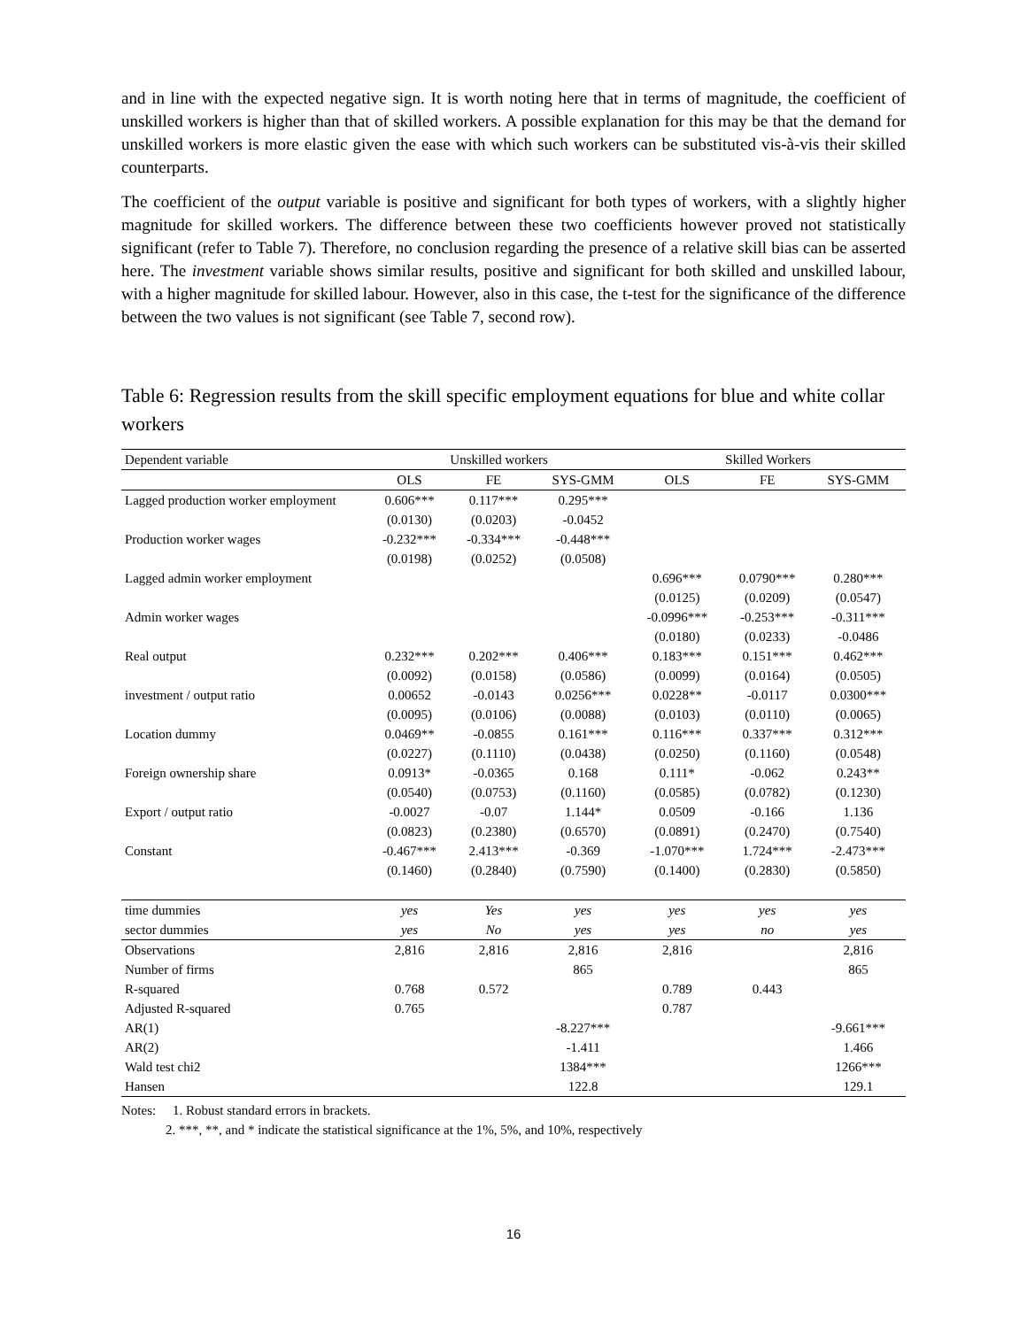and in line with the expected negative sign. It is worth noting here that in terms of magnitude, the coefficient of unskilled workers is higher than that of skilled workers. A possible explanation for this may be that the demand for unskilled workers is more elastic given the ease with which such workers can be substituted vis-à-vis their skilled counterparts.
The coefficient of the output variable is positive and significant for both types of workers, with a slightly higher magnitude for skilled workers. The difference between these two coefficients however proved not statistically significant (refer to Table 7). Therefore, no conclusion regarding the presence of a relative skill bias can be asserted here. The investment variable shows similar results, positive and significant for both skilled and unskilled labour, with a higher magnitude for skilled labour. However, also in this case, the t-test for the significance of the difference between the two values is not significant (see Table 7, second row).
Table 6: Regression results from the skill specific employment equations for blue and white collar workers
| Dependent variable | Unskilled workers | | | Skilled Workers | | |
| --- | --- | --- | --- | --- | --- | --- |
| | OLS | FE | SYS-GMM | OLS | FE | SYS-GMM |
| Lagged production worker employment | 0.606*** | 0.117*** | 0.295*** | | | |
| | (0.0130) | (0.0203) | -0.0452 | | | |
| Production worker wages | -0.232*** | -0.334*** | -0.448*** | | | |
| | (0.0198) | (0.0252) | (0.0508) | | | |
| Lagged admin worker employment | | | | 0.696*** | 0.0790*** | 0.280*** |
| | | | | (0.0125) | (0.0209) | (0.0547) |
| Admin worker wages | | | | -0.0996*** | -0.253*** | -0.311*** |
| | | | | (0.0180) | (0.0233) | -0.0486 |
| Real output | 0.232*** | 0.202*** | 0.406*** | 0.183*** | 0.151*** | 0.462*** |
| | (0.0092) | (0.0158) | (0.0586) | (0.0099) | (0.0164) | (0.0505) |
| investment / output ratio | 0.00652 | -0.0143 | 0.0256*** | 0.0228** | -0.0117 | 0.0300*** |
| | (0.0095) | (0.0106) | (0.0088) | (0.0103) | (0.0110) | (0.0065) |
| Location dummy | 0.0469** | -0.0855 | 0.161*** | 0.116*** | 0.337*** | 0.312*** |
| | (0.0227) | (0.1110) | (0.0438) | (0.0250) | (0.1160) | (0.0548) |
| Foreign ownership share | 0.0913* | -0.0365 | 0.168 | 0.111* | -0.062 | 0.243** |
| | (0.0540) | (0.0753) | (0.1160) | (0.0585) | (0.0782) | (0.1230) |
| Export / output ratio | -0.0027 | -0.07 | 1.144* | 0.0509 | -0.166 | 1.136 |
| | (0.0823) | (0.2380) | (0.6570) | (0.0891) | (0.2470) | (0.7540) |
| Constant | -0.467*** | 2.413*** | -0.369 | -1.070*** | 1.724*** | -2.473*** |
| | (0.1460) | (0.2840) | (0.7590) | (0.1400) | (0.2830) | (0.5850) |
| time dummies | yes | Yes | yes | yes | yes | yes |
| sector dummies | yes | No | yes | yes | no | yes |
| Observations | 2,816 | 2,816 | 2,816 | 2,816 | | 2,816 |
| Number of firms | | | 865 | | | 865 |
| R-squared | 0.768 | 0.572 | | 0.789 | 0.443 | |
| Adjusted R-squared | 0.765 | | | 0.787 | | |
| AR(1) | | | -8.227*** | | | -9.661*** |
| AR(2) | | | -1.411 | | | 1.466 |
| Wald test chi2 | | | 1384*** | | | 1266*** |
| Hansen | | | 122.8 | | | 129.1 |
Notes: 1. Robust standard errors in brackets.
2. ***, **, and * indicate the statistical significance at the 1%, 5%, and 10%, respectively
16